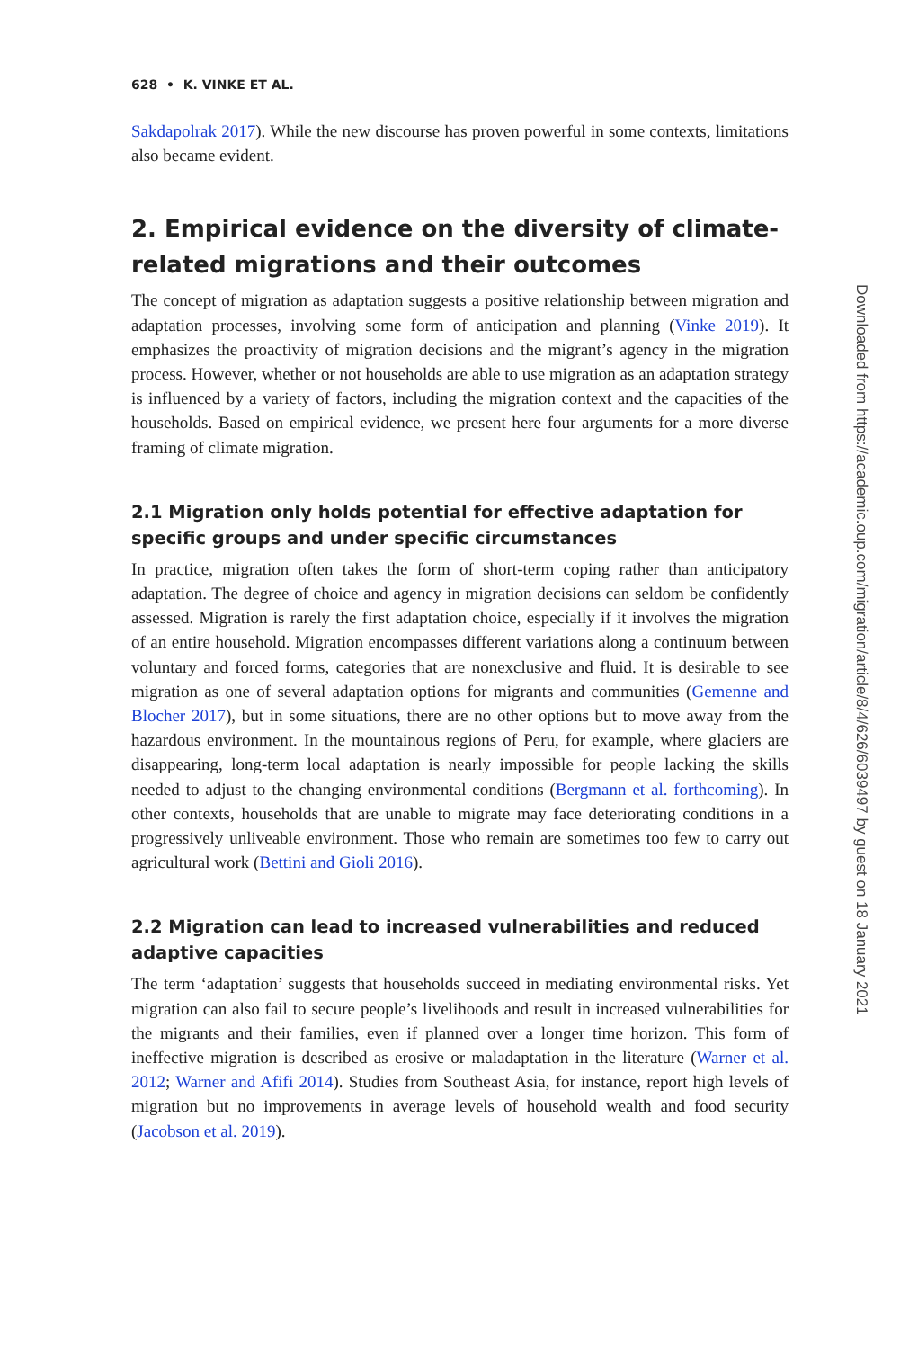628 • K. VINKE ET AL.
Sakdapolrak 2017). While the new discourse has proven powerful in some contexts, limitations also became evident.
2. Empirical evidence on the diversity of climate-related migrations and their outcomes
The concept of migration as adaptation suggests a positive relationship between migration and adaptation processes, involving some form of anticipation and planning (Vinke 2019). It emphasizes the proactivity of migration decisions and the migrant’s agency in the migration process. However, whether or not households are able to use migration as an adaptation strategy is influenced by a variety of factors, including the migration context and the capacities of the households. Based on empirical evidence, we present here four arguments for a more diverse framing of climate migration.
2.1 Migration only holds potential for effective adaptation for specific groups and under specific circumstances
In practice, migration often takes the form of short-term coping rather than anticipatory adaptation. The degree of choice and agency in migration decisions can seldom be confidently assessed. Migration is rarely the first adaptation choice, especially if it involves the migration of an entire household. Migration encompasses different variations along a continuum between voluntary and forced forms, categories that are nonexclusive and fluid. It is desirable to see migration as one of several adaptation options for migrants and communities (Gemenne and Blocher 2017), but in some situations, there are no other options but to move away from the hazardous environment. In the mountainous regions of Peru, for example, where glaciers are disappearing, long-term local adaptation is nearly impossible for people lacking the skills needed to adjust to the changing environmental conditions (Bergmann et al. forthcoming). In other contexts, households that are unable to migrate may face deteriorating conditions in a progressively unliveable environment. Those who remain are sometimes too few to carry out agricultural work (Bettini and Gioli 2016).
2.2 Migration can lead to increased vulnerabilities and reduced adaptive capacities
The term ‘adaptation’ suggests that households succeed in mediating environmental risks. Yet migration can also fail to secure people’s livelihoods and result in increased vulnerabilities for the migrants and their families, even if planned over a longer time horizon. This form of ineffective migration is described as erosive or maladaptation in the literature (Warner et al. 2012; Warner and Afifi 2014). Studies from Southeast Asia, for instance, report high levels of migration but no improvements in average levels of household wealth and food security (Jacobson et al. 2019).
Downloaded from https://academic.oup.com/migration/article/8/4/626/6039497 by guest on 18 January 2021